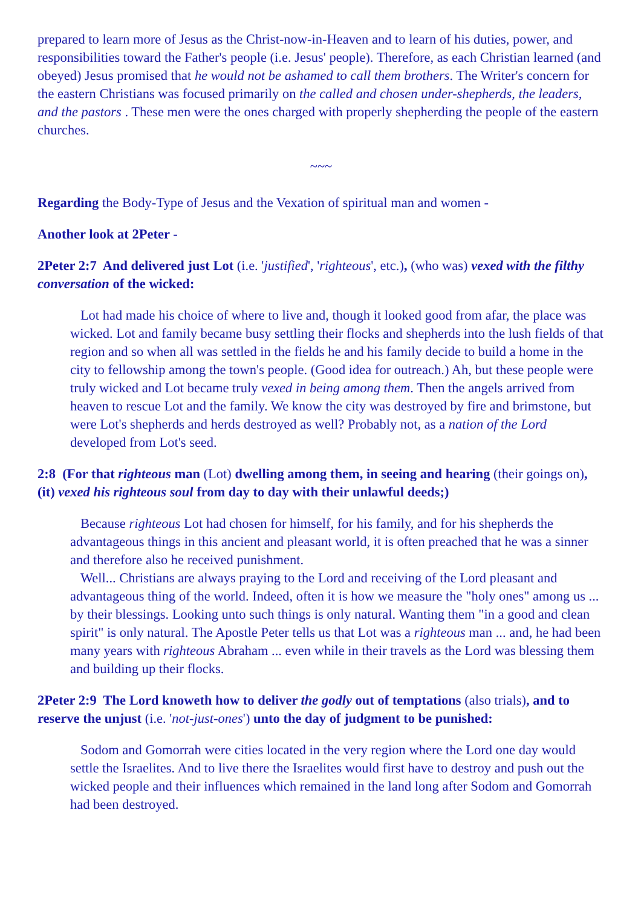prepared to learn more of Jesus as the Christ-now-in-Heaven and to learn of his duties, power, and responsibilities toward the Father's people (i.e. Jesus' people). Therefore, as each Christian learned (and obeyed) Jesus promised that he would not be ashamed to call them brothers. The Writer's concern for the eastern Christians was focused primarily on the called and chosen under-shepherds, the leaders, and the pastors . These men were the ones charged with properly shepherding the people of the eastern churches.
~~~
Regarding the Body-Type of Jesus and the Vexation of spiritual man and women -
Another look at 2Peter -
2Peter 2:7 And delivered just Lot (i.e. 'justified', 'righteous', etc.), (who was) vexed with the filthy conversation of the wicked:
Lot had made his choice of where to live and, though it looked good from afar, the place was wicked. Lot and family became busy settling their flocks and shepherds into the lush fields of that region and so when all was settled in the fields he and his family decide to build a home in the city to fellowship among the town's people. (Good idea for outreach.) Ah, but these people were truly wicked and Lot became truly vexed in being among them. Then the angels arrived from heaven to rescue Lot and the family. We know the city was destroyed by fire and brimstone, but were Lot's shepherds and herds destroyed as well? Probably not, as a nation of the Lord developed from Lot's seed.
2:8 (For that righteous man (Lot) dwelling among them, in seeing and hearing (their goings on), (it) vexed his righteous soul from day to day with their unlawful deeds;)
Because righteous Lot had chosen for himself, for his family, and for his shepherds the advantageous things in this ancient and pleasant world, it is often preached that he was a sinner and therefore also he received punishment.
Well... Christians are always praying to the Lord and receiving of the Lord pleasant and advantageous thing of the world. Indeed, often it is how we measure the "holy ones" among us ... by their blessings. Looking unto such things is only natural. Wanting them "in a good and clean spirit" is only natural. The Apostle Peter tells us that Lot was a righteous man ... and, he had been many years with righteous Abraham ... even while in their travels as the Lord was blessing them and building up their flocks.
2Peter 2:9 The Lord knoweth how to deliver the godly out of temptations (also trials), and to reserve the unjust (i.e. 'not-just-ones') unto the day of judgment to be punished:
Sodom and Gomorrah were cities located in the very region where the Lord one day would settle the Israelites. And to live there the Israelites would first have to destroy and push out the wicked people and their influences which remained in the land long after Sodom and Gomorrah had been destroyed.